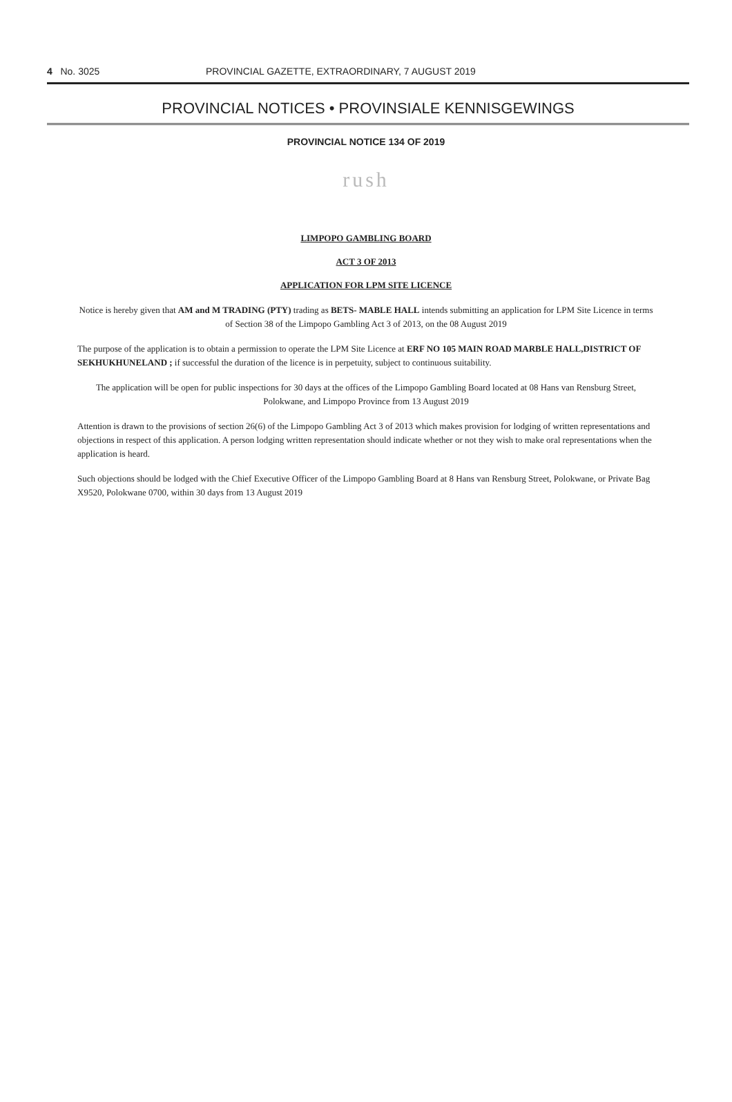4 No. 3025 PROVINCIAL GAZETTE, EXTRAORDINARY, 7 AUGUST 2019
PROVINCIAL NOTICES • PROVINSIALE KENNISGEWINGS
PROVINCIAL NOTICE 134 OF 2019
rush
LIMPOPO GAMBLING BOARD
ACT 3 OF 2013
APPLICATION FOR LPM SITE LICENCE
Notice is hereby given that AM and M TRADING (PTY) trading as BETS- MABLE HALL intends submitting an application for LPM Site Licence in terms of Section 38 of the Limpopo Gambling Act 3 of 2013, on the 08 August 2019
The purpose of the application is to obtain a permission to operate the LPM Site Licence at ERF NO 105 MAIN ROAD MARBLE HALL,DISTRICT OF SEKHUKHUNELAND ; if successful the duration of the licence is in perpetuity, subject to continuous suitability.
The application will be open for public inspections for 30 days at the offices of the Limpopo Gambling Board located at 08 Hans van Rensburg Street, Polokwane, and Limpopo Province from 13 August 2019
Attention is drawn to the provisions of section 26(6) of the Limpopo Gambling Act 3 of 2013 which makes provision for lodging of written representations and objections in respect of this application. A person lodging written representation should indicate whether or not they wish to make oral representations when the application is heard.
Such objections should be lodged with the Chief Executive Officer of the Limpopo Gambling Board at 8 Hans van Rensburg Street, Polokwane, or Private Bag X9520, Polokwane 0700, within 30 days from 13 August 2019